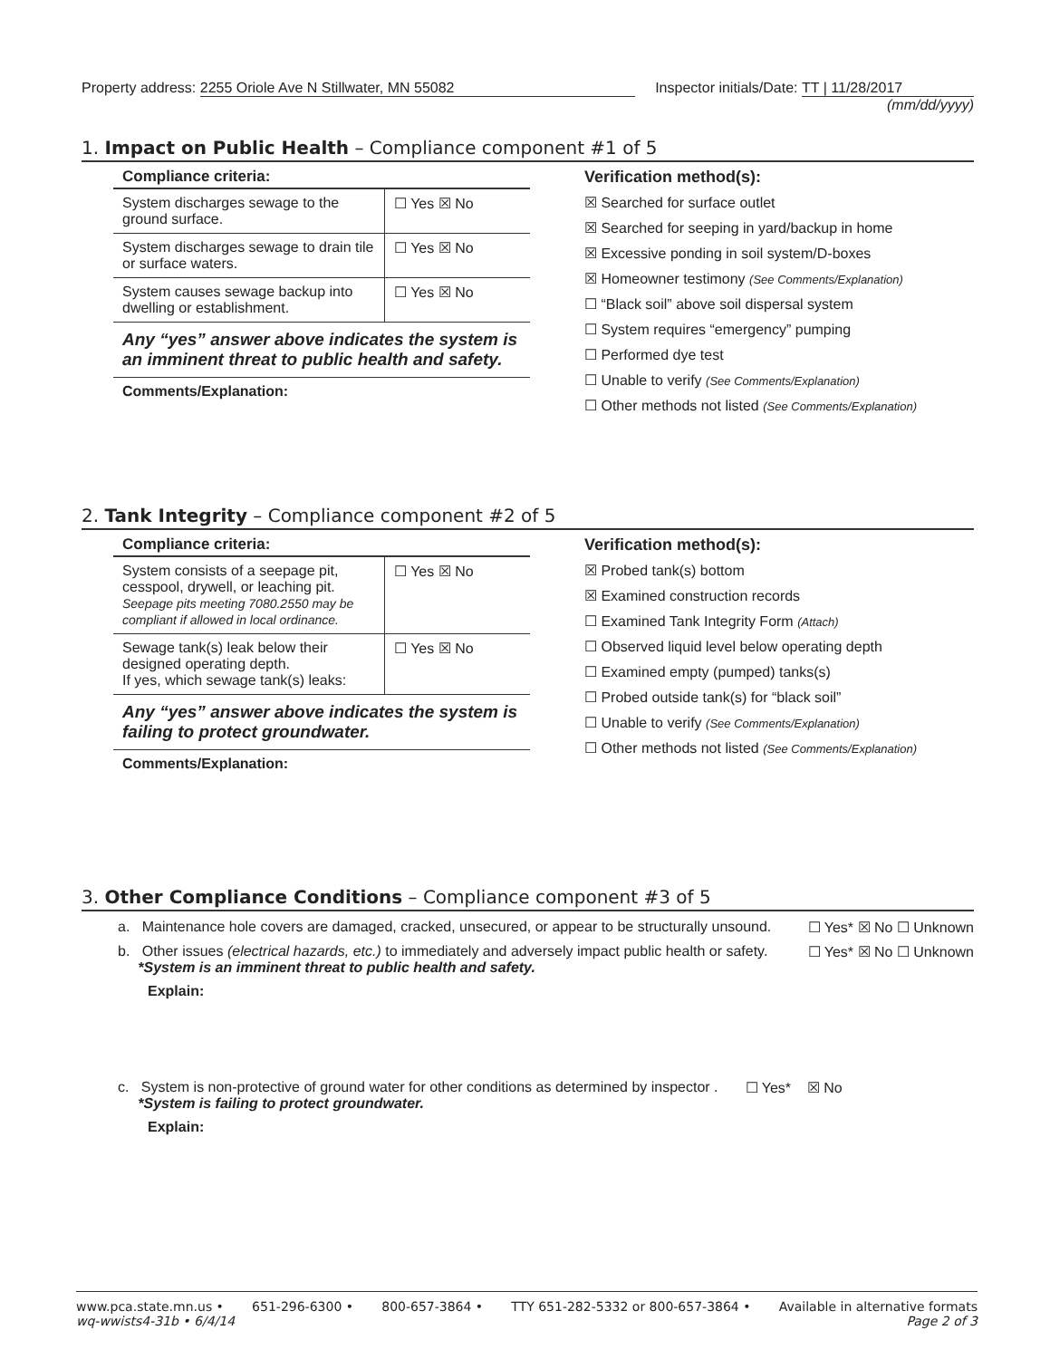Property address: 2255 Oriole Ave N Stillwater, MN 55082
Inspector initials/Date: TT | 11/28/2017
(mm/dd/yyyy)
1. Impact on Public Health – Compliance component #1 of 5
Compliance criteria:
| System discharges sewage to the ground surface. | ☐ Yes ☒ No |
| System discharges sewage to drain tile or surface waters. | ☐ Yes ☒ No |
| System causes sewage backup into dwelling or establishment. | ☐ Yes ☒ No |
Any “yes” answer above indicates the system is an imminent threat to public health and safety.
Comments/Explanation:
Verification method(s):
☒ Searched for surface outlet
☒ Searched for seeping in yard/backup in home
☒ Excessive ponding in soil system/D-boxes
☒ Homeowner testimony (See Comments/Explanation)
☐ “Black soil” above soil dispersal system
☐ System requires “emergency” pumping
☐ Performed dye test
☐ Unable to verify (See Comments/Explanation)
☐ Other methods not listed (See Comments/Explanation)
2. Tank Integrity – Compliance component #2 of 5
Compliance criteria:
| System consists of a seepage pit, cesspool, drywell, or leaching pit. Seepage pits meeting 7080.2550 may be compliant if allowed in local ordinance. | ☐ Yes ☒ No |
| Sewage tank(s) leak below their designed operating depth. If yes, which sewage tank(s) leaks: | ☐ Yes ☒ No |
Any “yes” answer above indicates the system is failing to protect groundwater.
Comments/Explanation:
Verification method(s):
☒ Probed tank(s) bottom
☒ Examined construction records
☐ Examined Tank Integrity Form (Attach)
☐ Observed liquid level below operating depth
☐ Examined empty (pumped) tanks(s)
☐ Probed outside tank(s) for “black soil”
☐ Unable to verify (See Comments/Explanation)
☐ Other methods not listed (See Comments/Explanation)
3. Other Compliance Conditions – Compliance component #3 of 5
a. Maintenance hole covers are damaged, cracked, unsecured, or appear to be structurally unsound. ☐ Yes* ☒ No ☐ Unknown
b. Other issues (electrical hazards, etc.) to immediately and adversely impact public health or safety.
*System is an imminent threat to public health and safety. ☐ Yes* ☒ No ☐ Unknown
Explain:
c. System is non-protective of ground water for other conditions as determined by inspector .
*System is failing to protect groundwater. ☐ Yes* ☒ No
Explain:
www.pca.state.mn.us • 651-296-6300 • 800-657-3864 • TTY 651-282-5332 or 800-657-3864 • Available in alternative formats
wq-wwists4-31b • 6/4/14 Page 2 of 3